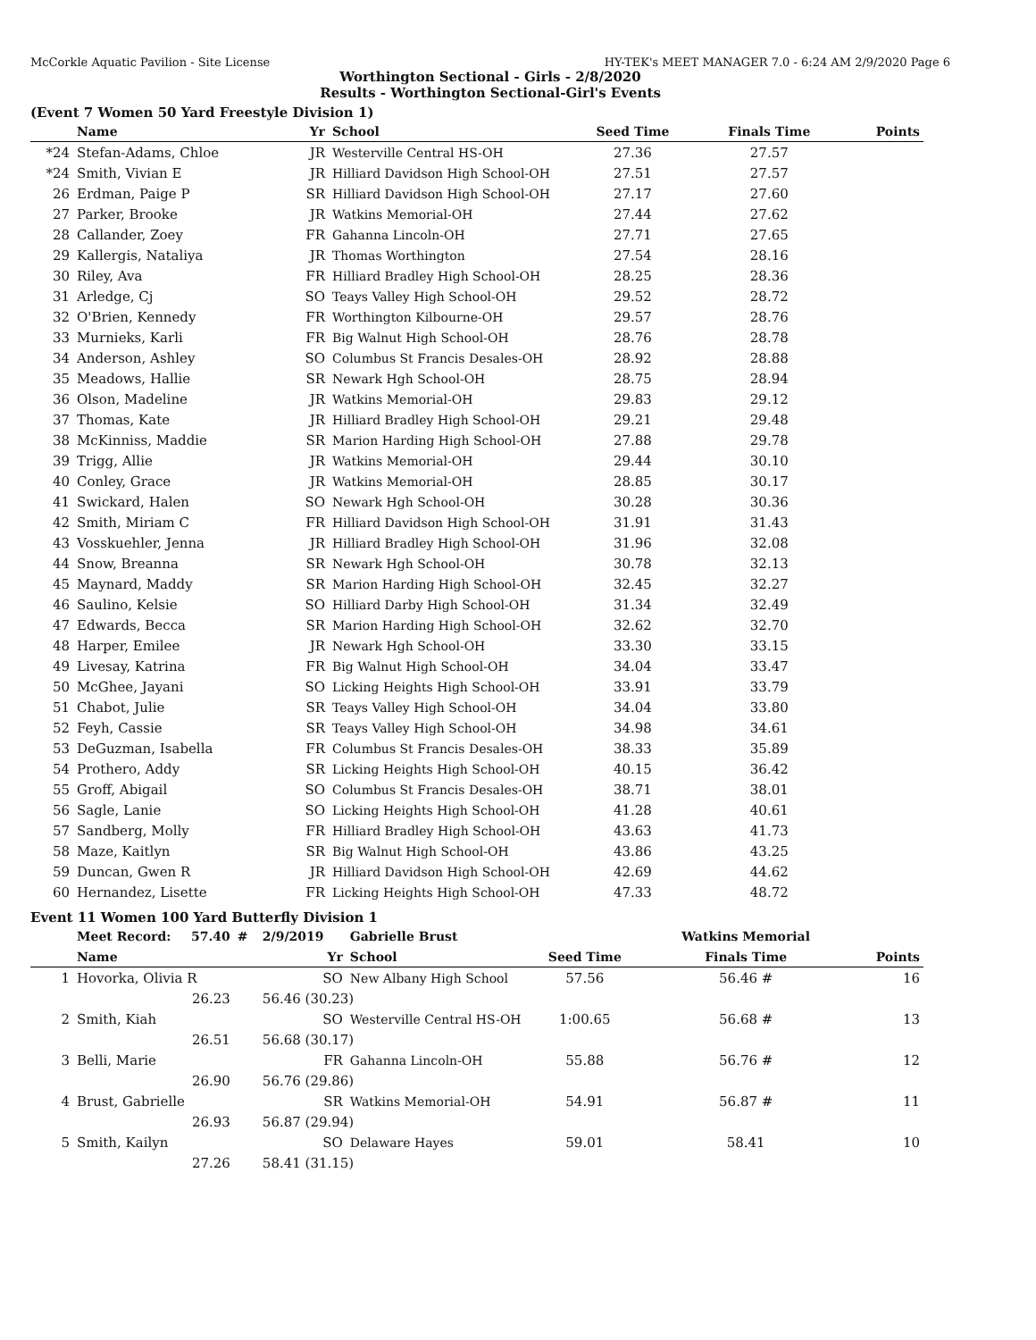McCorkle Aquatic Pavilion - Site License HY-TEK's MEET MANAGER 7.0 - 6:24 AM 2/9/2020 Page 6
Worthington Sectional - Girls - 2/8/2020
Results - Worthington Sectional-Girl's Events
(Event 7 Women 50 Yard Freestyle Division 1)
| | Name | Yr | School | Seed Time | Finals Time | Points |
| --- | --- | --- | --- | --- | --- | --- |
| *24 | Stefan-Adams, Chloe | JR | Westerville Central HS-OH | 27.36 | 27.57 | |
| *24 | Smith, Vivian E | JR | Hilliard Davidson High School-OH | 27.51 | 27.57 | |
| 26 | Erdman, Paige P | SR | Hilliard Davidson High School-OH | 27.17 | 27.60 | |
| 27 | Parker, Brooke | JR | Watkins Memorial-OH | 27.44 | 27.62 | |
| 28 | Callander, Zoey | FR | Gahanna Lincoln-OH | 27.71 | 27.65 | |
| 29 | Kallergis, Nataliya | JR | Thomas Worthington | 27.54 | 28.16 | |
| 30 | Riley, Ava | FR | Hilliard Bradley High School-OH | 28.25 | 28.36 | |
| 31 | Arledge, Cj | SO | Teays Valley High School-OH | 29.52 | 28.72 | |
| 32 | O'Brien, Kennedy | FR | Worthington Kilbourne-OH | 29.57 | 28.76 | |
| 33 | Murnieks, Karli | FR | Big Walnut High School-OH | 28.76 | 28.78 | |
| 34 | Anderson, Ashley | SO | Columbus St Francis Desales-OH | 28.92 | 28.88 | |
| 35 | Meadows, Hallie | SR | Newark Hgh School-OH | 28.75 | 28.94 | |
| 36 | Olson, Madeline | JR | Watkins Memorial-OH | 29.83 | 29.12 | |
| 37 | Thomas, Kate | JR | Hilliard Bradley High School-OH | 29.21 | 29.48 | |
| 38 | McKinniss, Maddie | SR | Marion Harding High School-OH | 27.88 | 29.78 | |
| 39 | Trigg, Allie | JR | Watkins Memorial-OH | 29.44 | 30.10 | |
| 40 | Conley, Grace | JR | Watkins Memorial-OH | 28.85 | 30.17 | |
| 41 | Swickard, Halen | SO | Newark Hgh School-OH | 30.28 | 30.36 | |
| 42 | Smith, Miriam C | FR | Hilliard Davidson High School-OH | 31.91 | 31.43 | |
| 43 | Vosskuehler, Jenna | JR | Hilliard Bradley High School-OH | 31.96 | 32.08 | |
| 44 | Snow, Breanna | SR | Newark Hgh School-OH | 30.78 | 32.13 | |
| 45 | Maynard, Maddy | SR | Marion Harding High School-OH | 32.45 | 32.27 | |
| 46 | Saulino, Kelsie | SO | Hilliard Darby High School-OH | 31.34 | 32.49 | |
| 47 | Edwards, Becca | SR | Marion Harding High School-OH | 32.62 | 32.70 | |
| 48 | Harper, Emilee | JR | Newark Hgh School-OH | 33.30 | 33.15 | |
| 49 | Livesay, Katrina | FR | Big Walnut High School-OH | 34.04 | 33.47 | |
| 50 | McGhee, Jayani | SO | Licking Heights High School-OH | 33.91 | 33.79 | |
| 51 | Chabot, Julie | SR | Teays Valley High School-OH | 34.04 | 33.80 | |
| 52 | Feyh, Cassie | SR | Teays Valley High School-OH | 34.98 | 34.61 | |
| 53 | DeGuzman, Isabella | FR | Columbus St Francis Desales-OH | 38.33 | 35.89 | |
| 54 | Prothero, Addy | SR | Licking Heights High School-OH | 40.15 | 36.42 | |
| 55 | Groff, Abigail | SO | Columbus St Francis Desales-OH | 38.71 | 38.01 | |
| 56 | Sagle, Lanie | SO | Licking Heights High School-OH | 41.28 | 40.61 | |
| 57 | Sandberg, Molly | FR | Hilliard Bradley High School-OH | 43.63 | 41.73 | |
| 58 | Maze, Kaitlyn | SR | Big Walnut High School-OH | 43.86 | 43.25 | |
| 59 | Duncan, Gwen R | JR | Hilliard Davidson High School-OH | 42.69 | 44.62 | |
| 60 | Hernandez, Lisette | FR | Licking Heights High School-OH | 47.33 | 48.72 | |
Event 11 Women 100 Yard Butterfly Division 1
| | Meet Record: | 57.40 | # | 2/9/2019 | Gabrielle Brust | | Watkins Memorial | |
| --- | --- | --- | --- | --- | --- | --- | --- | --- |
| | Name | | | Yr | School | Seed Time | Finals Time | Points |
| 1 | Hovorka, Olivia R | | | SO | New Albany High School | 57.56 | 56.46 # | 16 |
| | 26.23 | | | 56.46 (30.23) | | | | |
| 2 | Smith, Kiah | | | SO | Westerville Central HS-OH | 1:00.65 | 56.68 # | 13 |
| | 26.51 | | | 56.68 (30.17) | | | | |
| 3 | Belli, Marie | | | FR | Gahanna Lincoln-OH | 55.88 | 56.76 # | 12 |
| | 26.90 | | | 56.76 (29.86) | | | | |
| 4 | Brust, Gabrielle | | | SR | Watkins Memorial-OH | 54.91 | 56.87 # | 11 |
| | 26.93 | | | 56.87 (29.94) | | | | |
| 5 | Smith, Kailyn | | | SO | Delaware Hayes | 59.01 | 58.41 | 10 |
| | 27.26 | | | 58.41 (31.15) | | | | |